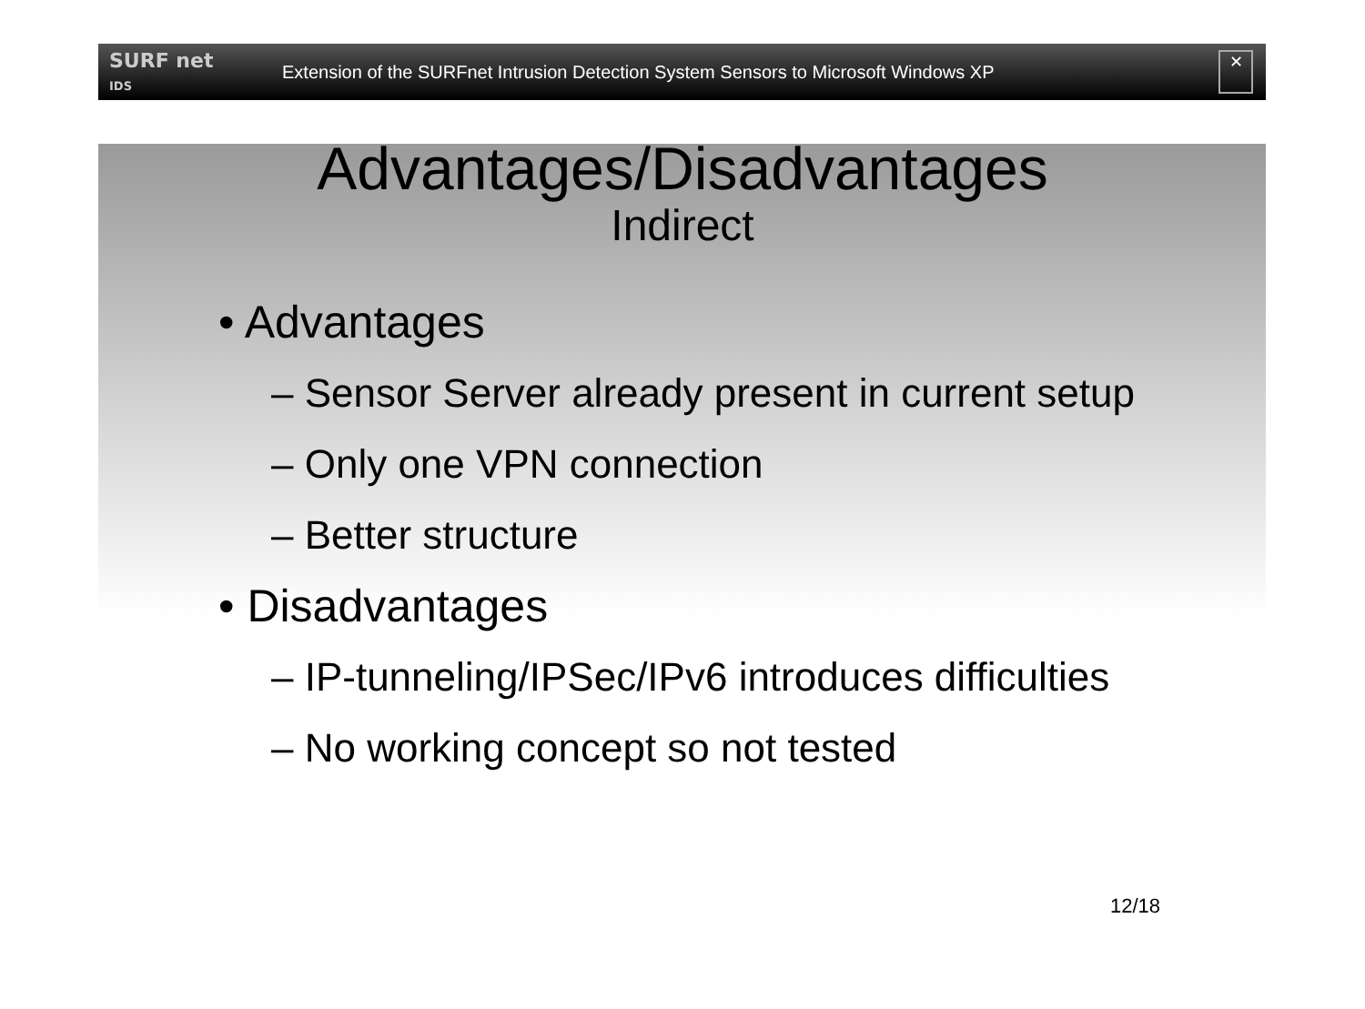SURF net
IDS
Extension of the SURFnet Intrusion Detection System Sensors to Microsoft Windows XP
✕
Advantages/Disadvantages
Indirect
• Advantages
– Sensor Server already present in current setup
– Only one VPN connection
– Better structure
• Disadvantages
– IP-tunneling/IPSec/IPv6 introduces difficulties
– No working concept so not tested
12/18